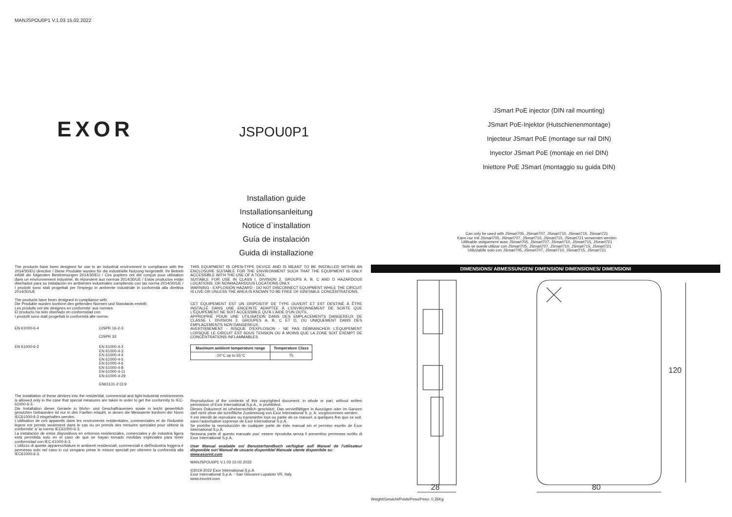MANJSPOU0P1 V.1.03 15.02.2022
EXOR JSPOU0P1
JSmart PoE injector (DIN rail mounting)
JSmart PoE-Injektor (Hutschienenmontage)
Injecteur JSmart PoE (montage sur rail DIN)
Inyector JSmart PoE (montaje en riel DIN)
Iniettore PoE JSmart (montaggio su guida DIN)
Installation guide
Installationsanleitung
Notice d`installation
Guía de instalación
Guida di installazione
Can only be used with JSmart705, JSmart707, JSmart710, JSmart715, JSmart721
Kann nur mit JSmart705, JSmart707, JSmart710, JSmart715, JSmart721 verwendet werden
Utilisable uniquement avec JSmart705, JSmart707, JSmart710, JSmart715, JSmart721
Solo se puede utilizar con JSmart705, JSmart707, JSmart710, JSmart715, JSmart721
Utilizzabile solo con JSmart705, JSmart707, JSmart710, JSmart715, JSmart721
The products have been designed for use in an industrial environment in compliance with the 2014/30/EU directive / Diese Produkte wurden für die industrielle Nutzung hergestellt. Ihr Betrieb erfüllt die folgenden Bestimmungen 2014/30/EU / Ces pupitres ont été conçus pour utilisation dans un environnement industriel. Ils répondent aux normas 2014/30/UE / Estos productos están diseñados para su instalación en ambientes industriales cumpliendo con las norma 2014/30/UE / I prodotti sono stati progettati per l'impiego in ambiente industriale in conformità alla direttiva 2014/30/UE
The products have been designed in compliance with:
Die Produkte wurden konform den geltenden Normen und Standards erstellt:
Les produits ont ete designes en conformite' aux normes:
El producto ha sido diseñado en conformidad con:
I prodotti sono stati progettati in conformità alle norme:
| EN 61000-6-4 | CISPR 16-2-3 CISPR 32 |
| EN 61000-6-2 | EN 61000-4-2 EN 61000-4-3 EN 61000-4-4 EN 61000-4-5 EN 61000-4-6 EN 61000-4-8 EN 61000-4-11 EN 61000-4-29 EN61131-2 Cl.9 |
The installation of these devices into the residential, commercial and light-industrial environments is allowed only in the case that special measures are taken in order to get the conformity to IEC-61000-6-3.
Die Installation dieser Geraete in Wohn- und Geschaftrauemen sowie in leicht gewerblich genutzten Gebaueden ist nur in den Faellen erlaubt, in denen die Messwerte konform der Norm IEC61000-6-3 eingehalten werden.
L'utilisation de ces appareils dans les enviroments residentiales, commerciales et de l'industrie legere est permis seulement dans le cas ou on prends des mesures speciales pour obtenir la conformite' a' la norme IEC61000-6-3.
La instalación de estos dispositivos en entornos residenciales, comerciales y de industria ligera está permitida solo en el caso de que se hayan tomado medidas especiales para tener conformidad con IEC-61000-6-3.
L'utilizzo di queste apparecchiature in ambienti residenziali, commerciali e dell'industria leggera è permesso solo nel caso in cui vengano prese le misure speciali per ottenere la conformità alla IEC61000-6-3.
THIS EQUIPMENT IS OPEN-TYPE DEVICE AND IS MEANT TO BE INSTALLED WITHIN AN ENCLOSURE SUITABLE FOR THE ENVIRONMENT SUCH THAT THE EQUIPMENT IS ONLY ACCESSIBLE WITH THE USE OF A TOOL.
SUITABLE FOR USE IN CLASS I, DIVISION 2, GROUPS A, B, C AND D HAZARDOUS LOCATIONS, OR NONHAZARDOUS LOCATIONS ONLY.
WARNING - EXPLOSION HAZARD - DO NOT DISCONNECT EQUIPMENT WHILE THE CIRCUIT IS LIVE OR UNLESS THE AREA IS KNOWN TO BE FREE OF IGNITABLE CONCENTRATIONS.
CET ÉQUIPEMENT EST UN DISPOSITIF DE TYPE OUVERT ET EST DESTINÉ À ÊTRE INSTALLÉ DANS UNE ENCEINTE ADAPTÉE À L'ENVIRONNEMENT DE SORTE QUE L'ÉQUIPEMENT NE SOIT ACCESSIBLE QU'À L'AIDE D'UN OUTIL.
APPROPRIÉ POUR UNE UTILISATION DANS DES EMPLACEMENTS DANGEREUX DE CLASSE I, DIVISION 2, GROUPES A, B, C ET D, OU UNIQUEMENT DANS DES EMPLACEMENTS NON DANGEREUX.
AVERTISSEMENT - RISQUE D'EXPLOSION - NE PAS DÉBRANCHER L'ÉQUIPEMENT LORSQUE LE CIRCUIT EST SOUS TENSION OU À MOINS QUE LA ZONE SOIT EXEMPT DE CONCENTRATIONS INFLAMMABLES.
| Maximum ambient temperature range | Temperature Class |
| --- | --- |
| -20°C up to 55°C | T5 |
Reproduction of the contents of this copyrighted document, in whole or part, without written permission of Exor International S.p.A., is prohibited.
Dieses Dokument ist urheberrechtlich geschützt. Das vervielfältigen in Auszügen oder im Ganzen darf nicht ohne die schriftliche Zustimmung von Exor International S. p. A. vorgenommen werden.
Il est interdit de reproduire ou transmettre tout ou partie de ce manuel, a quelques fins que ce soit, sans l'autorisation expresse de Exor International S.p.A.
Se prohíbe la reproducción de cualquier parte de éste manual sin el permiso escrito de Exor International S.p.A.
Nessuna parte di questo manuale puo' essere riprodotta senza il preventivo permesso scritto di Exor International S.p.A.
User Manual available on/ Benutzerhandbuch verfügbar auf/ Manuel de l'utilisateur disponible sur/ Manual de usuario disponible/ Manuale utente disponibile su:
www.exorint.com
MANJSPOU0P1 V.1.03 15.02.2022
©2019-2022 Exor International S.p.A
Exor International S.p.A. - San Giovanni Lupatoto VR, Italy
www.exorint.com
DIMENSIONS/ ABMESSUNGEN/ DIMENSION/ DIMENSIONES/ DIMENSIONI
120
28
80
Weight/Gewicht/Poids/Peso/Peso: 0,35Kg